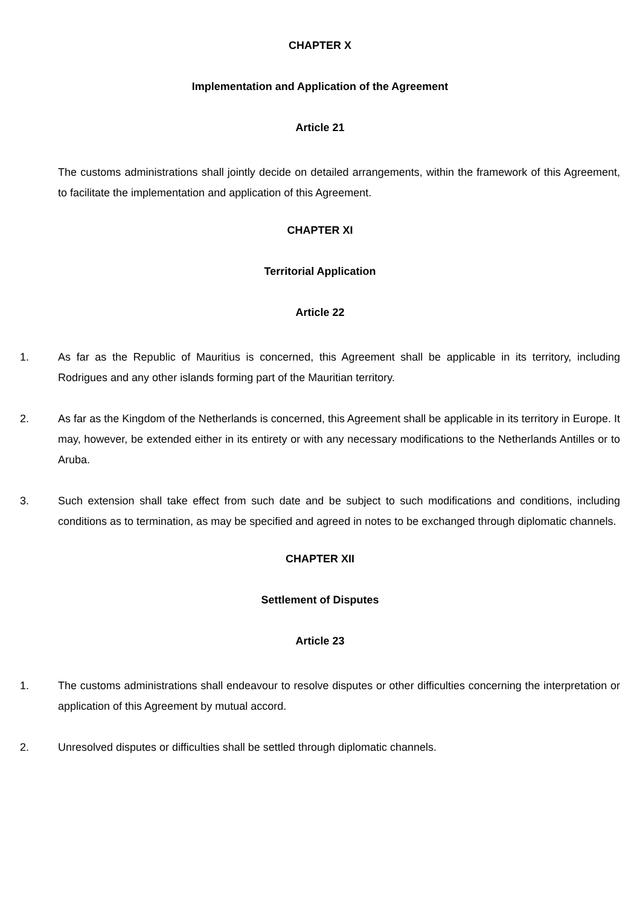CHAPTER X
Implementation and Application of the Agreement
Article 21
The customs administrations shall jointly decide on detailed arrangements, within the framework of this Agreement, to facilitate the implementation and application of this Agreement.
CHAPTER XI
Territorial Application
Article 22
1. As far as the Republic of Mauritius is concerned, this Agreement shall be applicable in its territory, including Rodrigues and any other islands forming part of the Mauritian territory.
2. As far as the Kingdom of the Netherlands is concerned, this Agreement shall be applicable in its territory in Europe. It may, however, be extended either in its entirety or with any necessary modifications to the Netherlands Antilles or to Aruba.
3. Such extension shall take effect from such date and be subject to such modifications and conditions, including conditions as to termination, as may be specified and agreed in notes to be exchanged through diplomatic channels.
CHAPTER XII
Settlement of Disputes
Article 23
1. The customs administrations shall endeavour to resolve disputes or other difficulties concerning the interpretation or application of this Agreement by mutual accord.
2. Unresolved disputes or difficulties shall be settled through diplomatic channels.